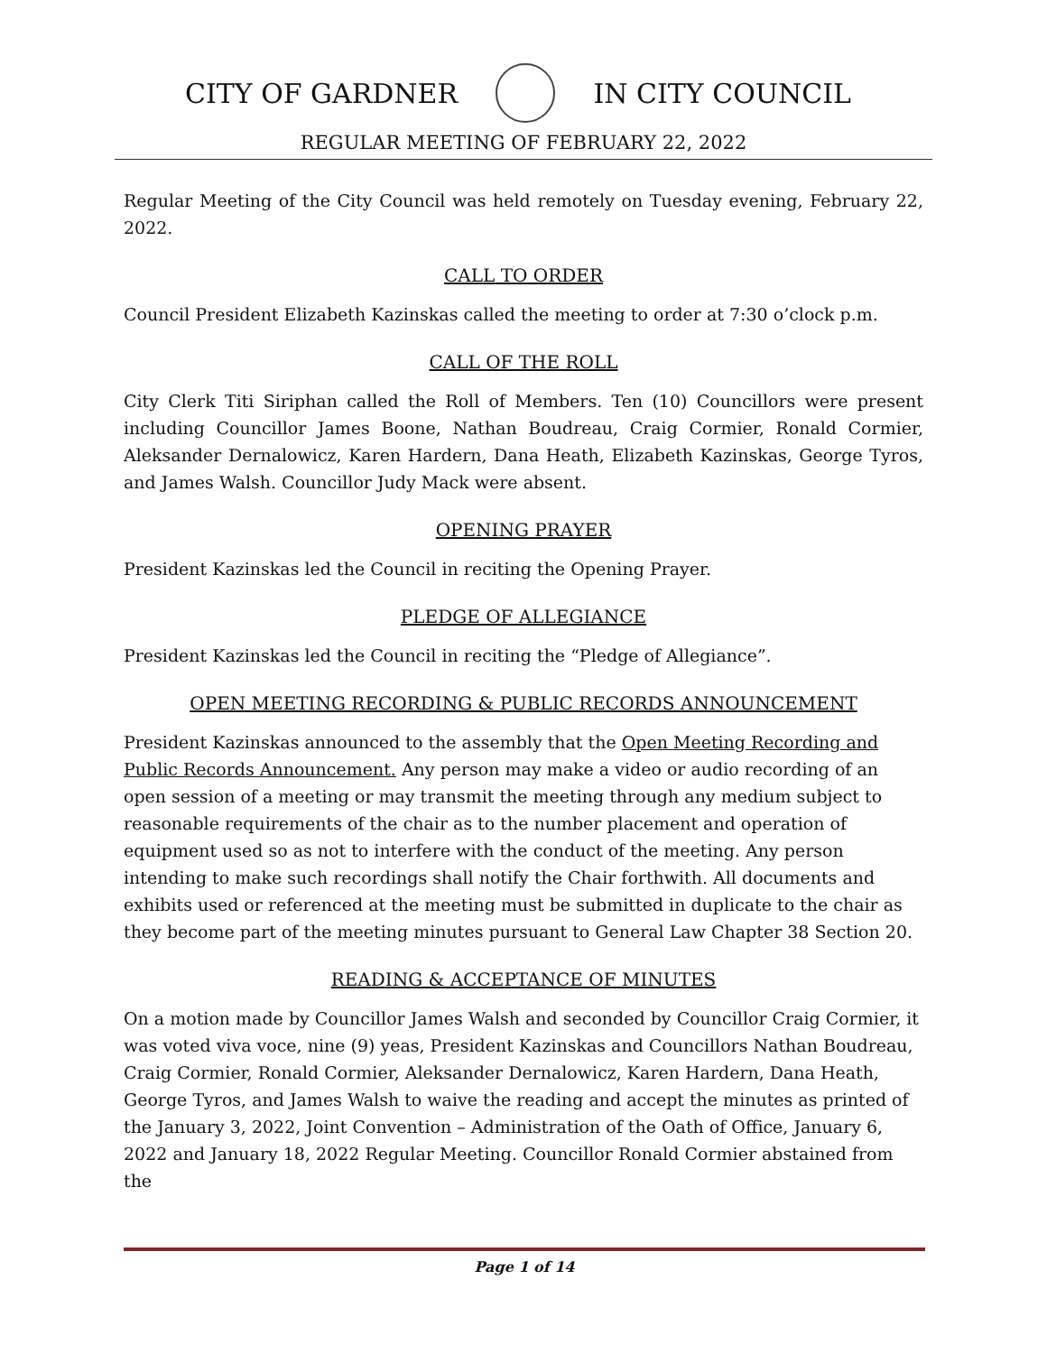CITY OF GARDNER IN CITY COUNCIL
REGULAR MEETING OF FEBRUARY 22, 2022
Regular Meeting of the City Council was held remotely on Tuesday evening, February 22, 2022.
CALL TO ORDER
Council President Elizabeth Kazinskas called the meeting to order at 7:30 o’clock p.m.
CALL OF THE ROLL
City Clerk Titi Siriphan called the Roll of Members. Ten (10) Councillors were present including Councillor James Boone, Nathan Boudreau, Craig Cormier, Ronald Cormier, Aleksander Dernalowicz, Karen Hardern, Dana Heath, Elizabeth Kazinskas, George Tyros, and James Walsh. Councillor Judy Mack were absent.
OPENING PRAYER
President Kazinskas led the Council in reciting the Opening Prayer.
PLEDGE OF ALLEGIANCE
President Kazinskas led the Council in reciting the “Pledge of Allegiance”.
OPEN MEETING RECORDING & PUBLIC RECORDS ANNOUNCEMENT
President Kazinskas announced to the assembly that the Open Meeting Recording and Public Records Announcement. Any person may make a video or audio recording of an open session of a meeting or may transmit the meeting through any medium subject to reasonable requirements of the chair as to the number placement and operation of equipment used so as not to interfere with the conduct of the meeting. Any person intending to make such recordings shall notify the Chair forthwith. All documents and exhibits used or referenced at the meeting must be submitted in duplicate to the chair as they become part of the meeting minutes pursuant to General Law Chapter 38 Section 20.
READING & ACCEPTANCE OF MINUTES
On a motion made by Councillor James Walsh and seconded by Councillor Craig Cormier, it was voted viva voce, nine (9) yeas, President Kazinskas and Councillors Nathan Boudreau, Craig Cormier, Ronald Cormier, Aleksander Dernalowicz, Karen Hardern, Dana Heath, George Tyros, and James Walsh to waive the reading and accept the minutes as printed of the January 3, 2022, Joint Convention – Administration of the Oath of Office, January 6, 2022 and January 18, 2022 Regular Meeting. Councillor Ronald Cormier abstained from the
Page 1 of 14